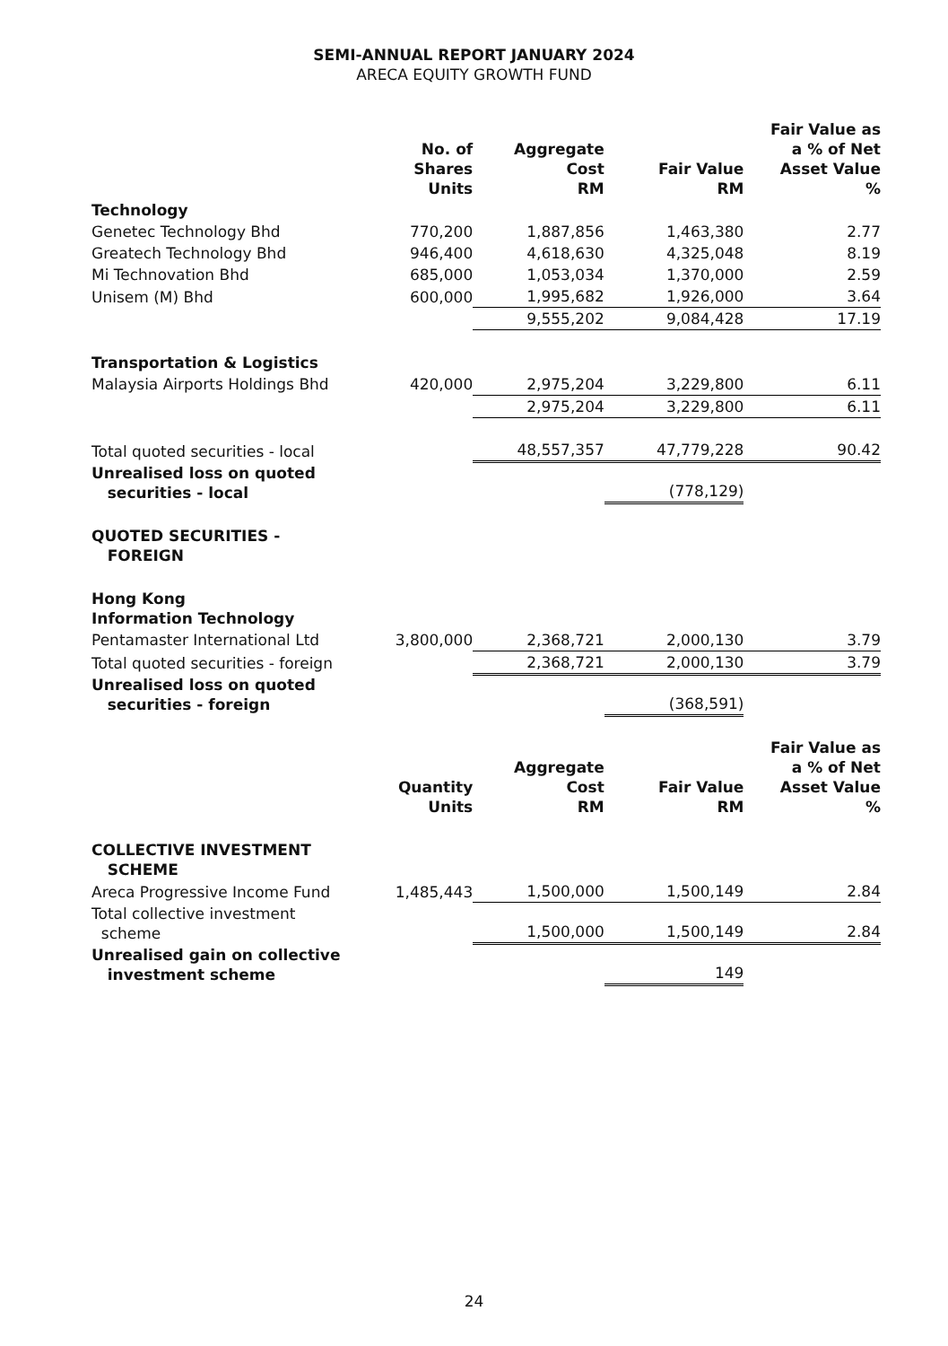SEMI-ANNUAL REPORT JANUARY 2024
ARECA EQUITY GROWTH FUND
| | No. of Shares Units | Aggregate Cost RM | Fair Value RM | Fair Value as a % of Net Asset Value % |
| --- | --- | --- | --- | --- |
| Technology | | | | |
| Genetec Technology Bhd | 770,200 | 1,887,856 | 1,463,380 | 2.77 |
| Greatech Technology Bhd | 946,400 | 4,618,630 | 4,325,048 | 8.19 |
| Mi Technovation Bhd | 685,000 | 1,053,034 | 1,370,000 | 2.59 |
| Unisem (M) Bhd | 600,000 | 1,995,682 | 1,926,000 | 3.64 |
| | | 9,555,202 | 9,084,428 | 17.19 |
| Transportation & Logistics | | | | |
| Malaysia Airports Holdings Bhd | 420,000 | 2,975,204 | 3,229,800 | 6.11 |
| | | 2,975,204 | 3,229,800 | 6.11 |
| Total quoted securities - local | | 48,557,357 | 47,779,228 | 90.42 |
| Unrealised loss on quoted securities - local | | | (778,129) | |
| QUOTED SECURITIES - FOREIGN | | | | |
| Hong Kong Information Technology | | | | |
| Pentamaster International Ltd | 3,800,000 | 2,368,721 | 2,000,130 | 3.79 |
| Total quoted securities - foreign | | 2,368,721 | 2,000,130 | 3.79 |
| Unrealised loss on quoted securities - foreign | | | (368,591) | |
| | Quantity Units | Aggregate Cost RM | Fair Value RM | Fair Value as a % of Net Asset Value % |
| COLLECTIVE INVESTMENT SCHEME | | | | |
| Areca Progressive Income Fund | 1,485,443 | 1,500,000 | 1,500,149 | 2.84 |
| Total collective investment scheme | | 1,500,000 | 1,500,149 | 2.84 |
| Unrealised gain on collective investment scheme | | | 149 | |
24